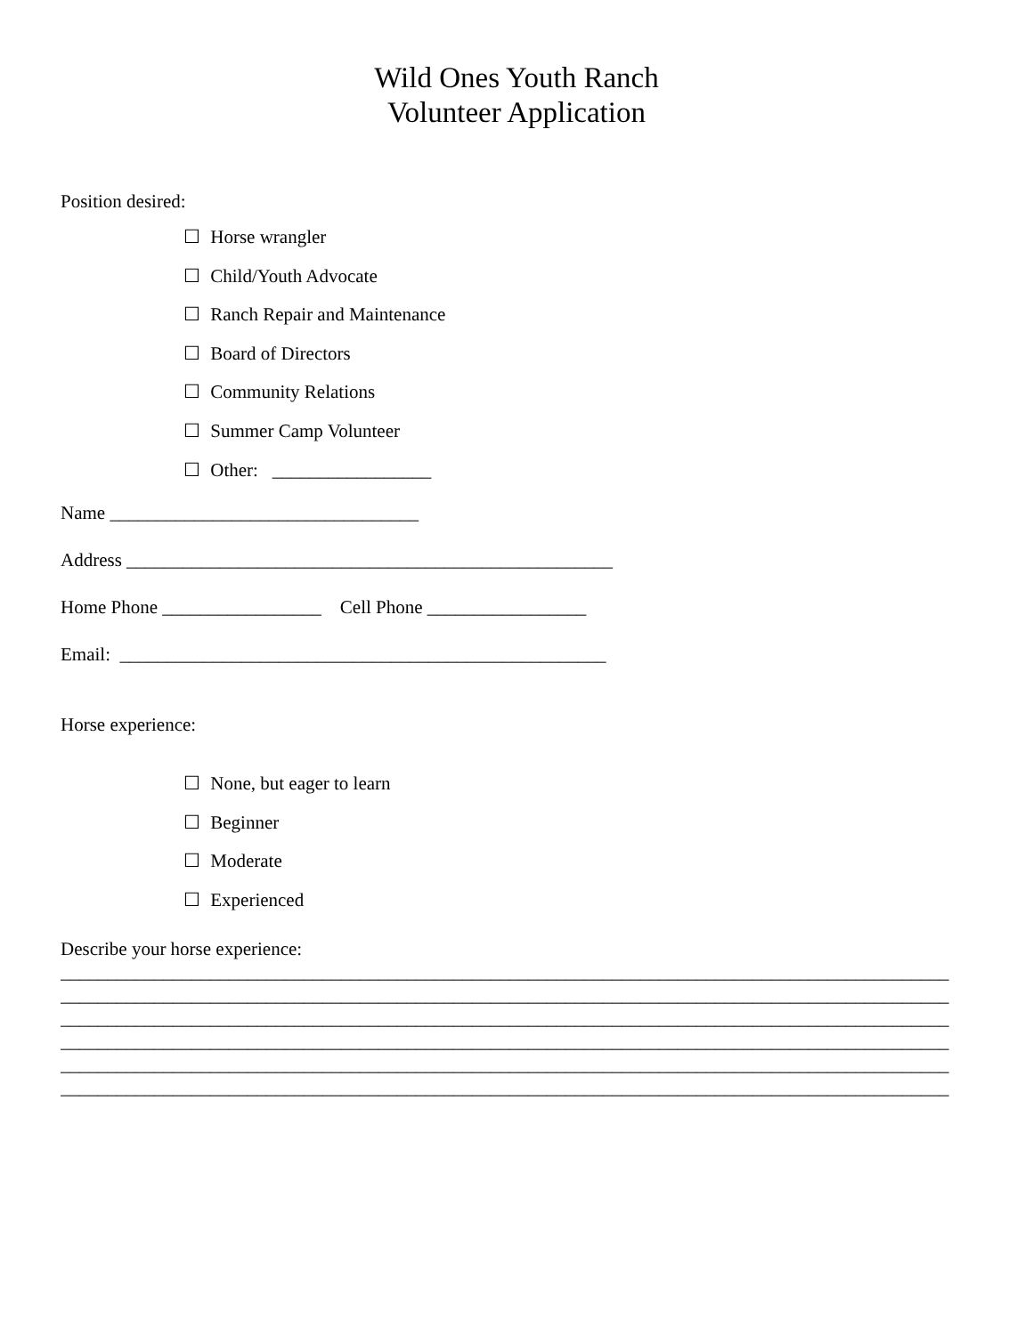Wild Ones Youth Ranch
Volunteer Application
Position desired:
☐ Horse wrangler
☐ Child/Youth Advocate
☐ Ranch Repair and Maintenance
☐ Board of Directors
☐ Community Relations
☐ Summer Camp Volunteer
☐ Other: _________________
Name _________________________________
Address ____________________________________________________
Home Phone _________________ Cell Phone _________________
Email: ____________________________________________________
Horse experience:
☐ None, but eager to learn
☐ Beginner
☐ Moderate
☐ Experienced
Describe your horse experience:
_______________________________________________________________________________________________
_______________________________________________________________________________________________
_______________________________________________________________________________________________
_______________________________________________________________________________________________
_______________________________________________________________________________________________
_______________________________________________________________________________________________